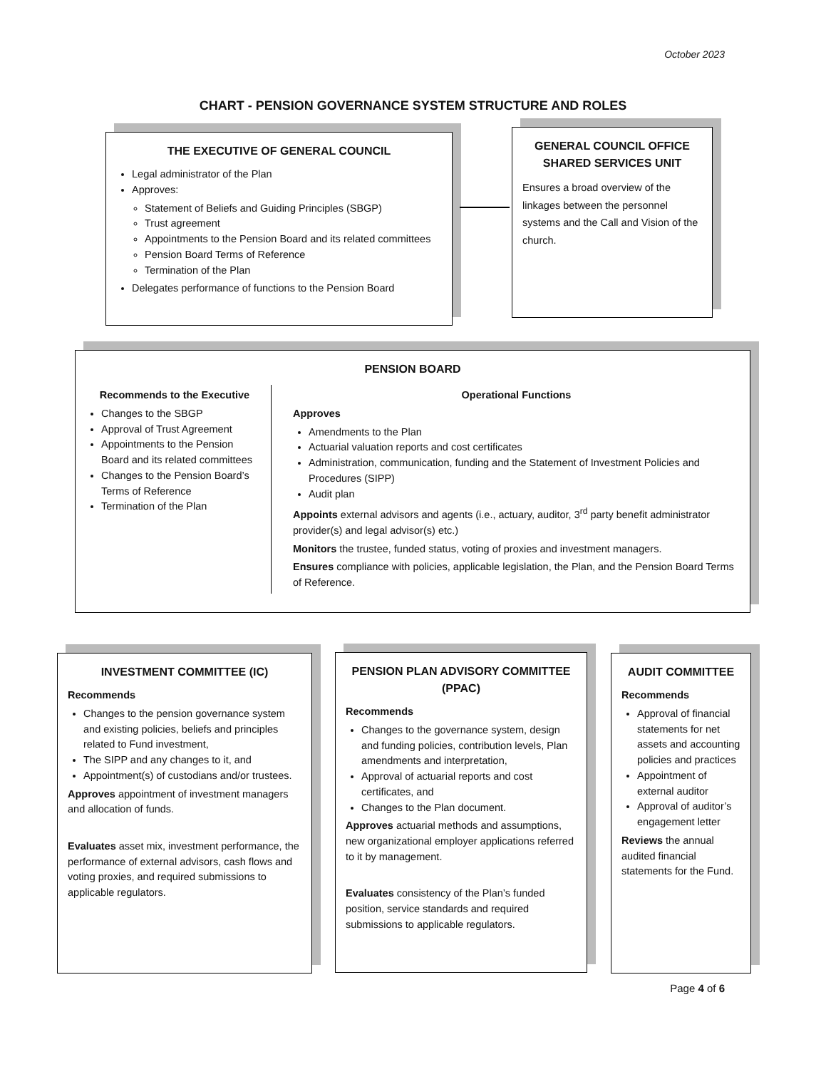October 2023
CHART - PENSION GOVERNANCE SYSTEM STRUCTURE AND ROLES
THE EXECUTIVE OF GENERAL COUNCIL
Legal administrator of the Plan
Approves:
Statement of Beliefs and Guiding Principles (SBGP)
Trust agreement
Appointments to the Pension Board and its related committees
Pension Board Terms of Reference
Termination of the Plan
Delegates performance of functions to the Pension Board
GENERAL COUNCIL OFFICE SHARED SERVICES UNIT
Ensures a broad overview of the linkages between the personnel systems and the Call and Vision of the church.
PENSION BOARD
Recommends to the Executive
Changes to the SBGP
Approval of Trust Agreement
Appointments to the Pension Board and its related committees
Changes to the Pension Board’s Terms of Reference
Termination of the Plan
Operational Functions
Approves
Amendments to the Plan
Actuarial valuation reports and cost certificates
Administration, communication, funding and the Statement of Investment Policies and Procedures (SIPP)
Audit plan
Appoints external advisors and agents (i.e., actuary, auditor, 3<sup>rd</sup> party benefit administrator provider(s) and legal advisor(s) etc.)
Monitors the trustee, funded status, voting of proxies and investment managers.
Ensures compliance with policies, applicable legislation, the Plan, and the Pension Board Terms of Reference.
INVESTMENT COMMITTEE (IC)
Recommends
Changes to the pension governance system and existing policies, beliefs and principles related to Fund investment,
The SIPP and any changes to it, and
Appointment(s) of custodians and/or trustees.
Approves appointment of investment managers and allocation of funds.
Evaluates asset mix, investment performance, the performance of external advisors, cash flows and voting proxies, and required submissions to applicable regulators.
PENSION PLAN ADVISORY COMMITTEE (PPAC)
Recommends
Changes to the governance system, design and funding policies, contribution levels, Plan amendments and interpretation,
Approval of actuarial reports and cost certificates, and
Changes to the Plan document.
Approves actuarial methods and assumptions, new organizational employer applications referred to it by management.
Evaluates consistency of the Plan’s funded position, service standards and required submissions to applicable regulators.
AUDIT COMMITTEE
Recommends
Approval of financial statements for net assets and accounting policies and practices
Appointment of external auditor
Approval of auditor’s engagement letter
Reviews the annual audited financial statements for the Fund.
Page 4 of 6